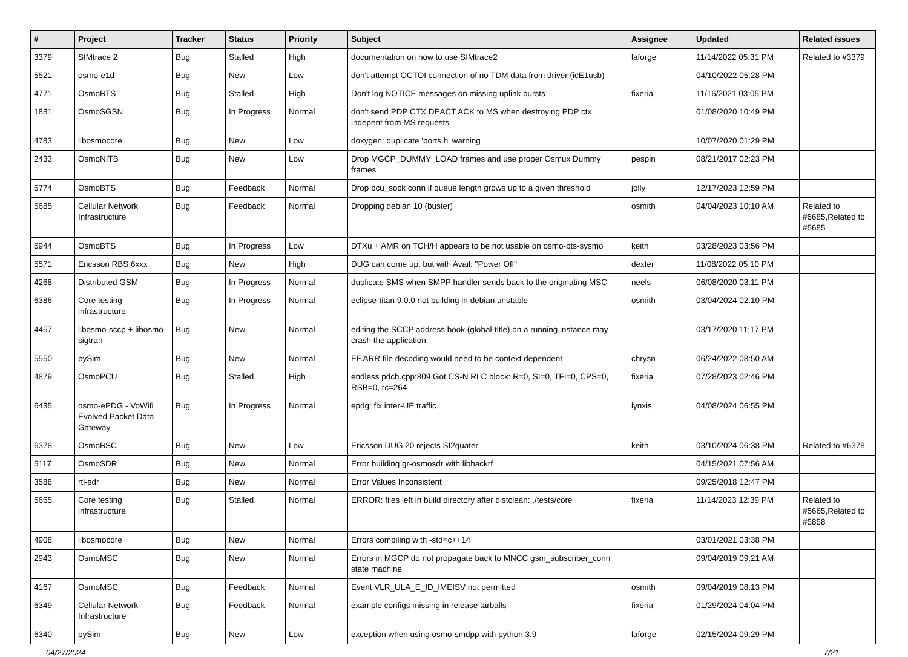| # | Project | Tracker | Status | Priority | Subject | Assignee | Updated | Related issues |
| --- | --- | --- | --- | --- | --- | --- | --- | --- |
| 3379 | SIMtrace 2 | Bug | Stalled | High | documentation on how to use SIMtrace2 | laforge | 11/14/2022 05:31 PM | Related to #3379 |
| 5521 | osmo-e1d | Bug | New | Low | don't attempt OCTOI connection of no TDM data from driver (icE1usb) | | 04/10/2022 05:28 PM | |
| 4771 | OsmoBTS | Bug | Stalled | High | Don't log NOTICE messages on missing uplink bursts | fixeria | 11/16/2021 03:05 PM | |
| 1881 | OsmoSGSN | Bug | In Progress | Normal | don't send PDP CTX DEACT ACK to MS when destroying PDP ctx indepent from MS requests | | 01/08/2020 10:49 PM | |
| 4783 | libosmocore | Bug | New | Low | doxygen: duplicate 'ports.h' warning | | 10/07/2020 01:29 PM | |
| 2433 | OsmoNITB | Bug | New | Low | Drop MGCP_DUMMY_LOAD frames and use proper Osmux Dummy frames | pespin | 08/21/2017 02:23 PM | |
| 5774 | OsmoBTS | Bug | Feedback | Normal | Drop pcu_sock conn if queue length grows up to a given threshold | jolly | 12/17/2023 12:59 PM | |
| 5685 | Cellular Network Infrastructure | Bug | Feedback | Normal | Dropping debian 10 (buster) | osmith | 04/04/2023 10:10 AM | Related to #5685,Related to #5685 |
| 5944 | OsmoBTS | Bug | In Progress | Low | DTXu + AMR on TCH/H appears to be not usable on osmo-bts-sysmo | keith | 03/28/2023 03:56 PM | |
| 5571 | Ericsson RBS 6xxx | Bug | New | High | DUG can come up, but with Avail: "Power Off" | dexter | 11/08/2022 05:10 PM | |
| 4268 | Distributed GSM | Bug | In Progress | Normal | duplicate SMS when SMPP handler sends back to the originating MSC | neels | 06/08/2020 03:11 PM | |
| 6386 | Core testing infrastructure | Bug | In Progress | Normal | eclipse-titan 9.0.0 not building in debian unstable | osmith | 03/04/2024 02:10 PM | |
| 4457 | libosmo-sccp + libosmo-sigtran | Bug | New | Normal | editing the SCCP address book (global-title) on a running instance may crash the application | | 03/17/2020 11:17 PM | |
| 5550 | pySim | Bug | New | Normal | EF.ARR file decoding would need to be context dependent | chrysn | 06/24/2022 08:50 AM | |
| 4879 | OsmoPCU | Bug | Stalled | High | endless pdch.cpp:809 Got CS-N RLC block: R=0, SI=0, TFI=0, CPS=0, RSB=0, rc=264 | fixeria | 07/28/2023 02:46 PM | |
| 6435 | osmo-ePDG - VoWifi Evolved Packet Data Gateway | Bug | In Progress | Normal | epdg: fix inter-UE traffic | lynxis | 04/08/2024 06:55 PM | |
| 6378 | OsmoBSC | Bug | New | Low | Ericsson DUG 20 rejects SI2quater | keith | 03/10/2024 06:38 PM | Related to #6378 |
| 5117 | OsmoSDR | Bug | New | Normal | Error building gr-osmosdr with libhackrf | | 04/15/2021 07:56 AM | |
| 3588 | rtl-sdr | Bug | New | Normal | Error Values Inconsistent | | 09/25/2018 12:47 PM | |
| 5665 | Core testing infrastructure | Bug | Stalled | Normal | ERROR: files left in build directory after distclean: ./tests/core | fixeria | 11/14/2023 12:39 PM | Related to #5665,Related to #5858 |
| 4908 | libosmocore | Bug | New | Normal | Errors compiling with -std=c++14 | | 03/01/2021 03:38 PM | |
| 2943 | OsmoMSC | Bug | New | Normal | Errors in MGCP do not propagate back to MNCC gsm_subscriber_conn state machine | | 09/04/2019 09:21 AM | |
| 4167 | OsmoMSC | Bug | Feedback | Normal | Event VLR_ULA_E_ID_IMEISV not permitted | osmith | 09/04/2019 08:13 PM | |
| 6349 | Cellular Network Infrastructure | Bug | Feedback | Normal | example configs missing in release tarballs | fixeria | 01/29/2024 04:04 PM | |
| 6340 | pySim | Bug | New | Low | exception when using osmo-smdpp with python 3.9 | laforge | 02/15/2024 09:29 PM | |
04/27/2024 7/21